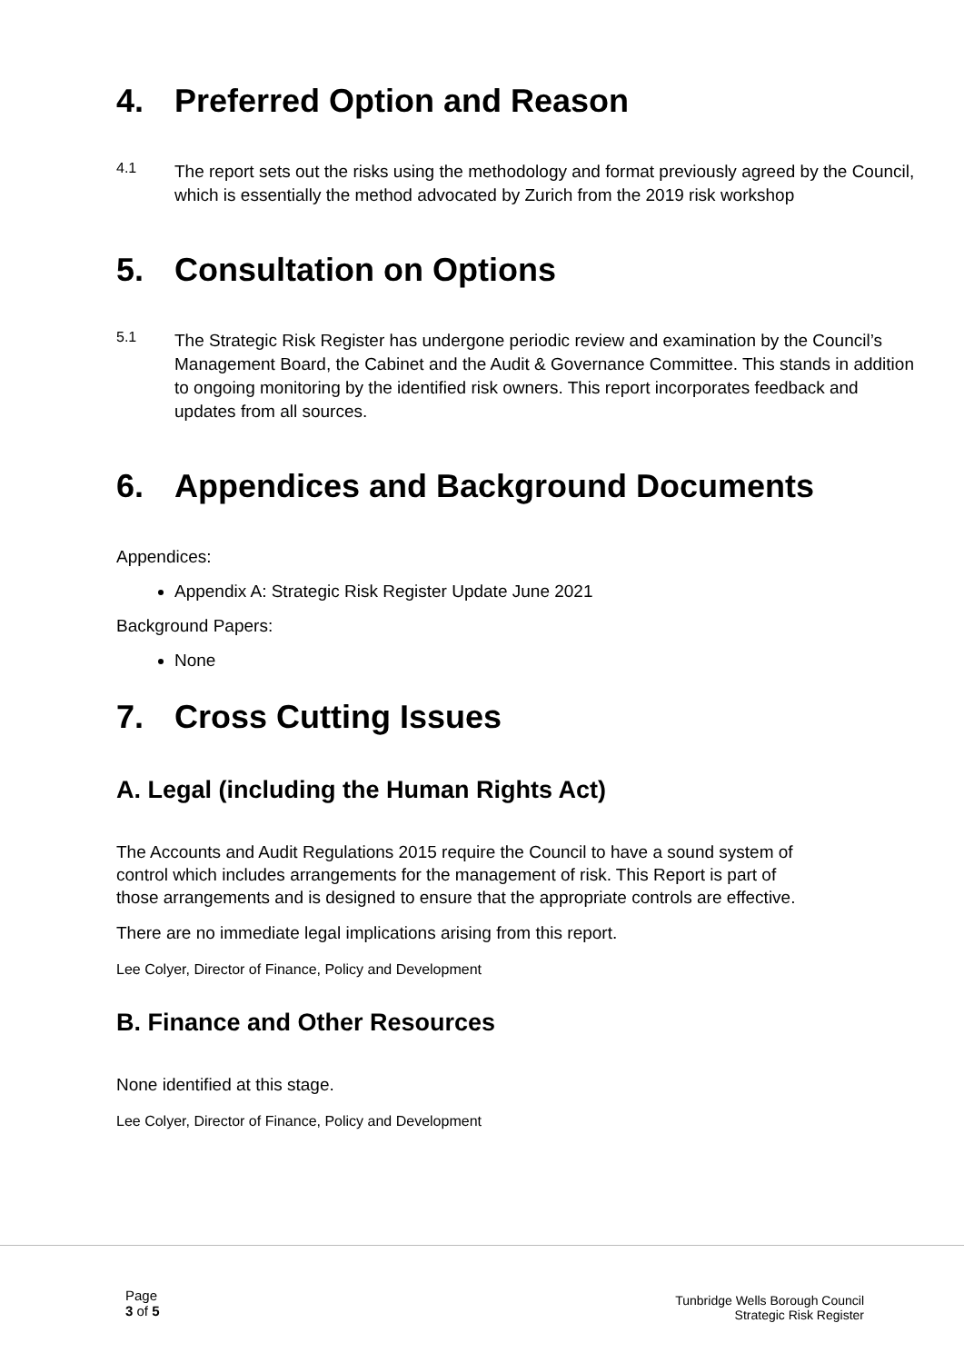4. Preferred Option and Reason
4.1
The report sets out the risks using the methodology and format previously agreed by the Council, which is essentially the method advocated by Zurich from the 2019 risk workshop
5. Consultation on Options
5.1
The Strategic Risk Register has undergone periodic review and examination by the Council’s Management Board, the Cabinet and the Audit & Governance Committee. This stands in addition to ongoing monitoring by the identified risk owners. This report incorporates feedback and updates from all sources.
6. Appendices and Background Documents
Appendices:
Appendix A: Strategic Risk Register Update June 2021
Background Papers:
None
7. Cross Cutting Issues
A. Legal (including the Human Rights Act)
The Accounts and Audit Regulations 2015 require the Council to have a sound system of control which includes arrangements for the management of risk. This Report is part of those arrangements and is designed to ensure that the appropriate controls are effective.
There are no immediate legal implications arising from this report.
Lee Colyer, Director of Finance, Policy and Development
B. Finance and Other Resources
None identified at this stage.
Lee Colyer, Director of Finance, Policy and Development
Page
3 of 5
Tunbridge Wells Borough Council
Strategic Risk Register